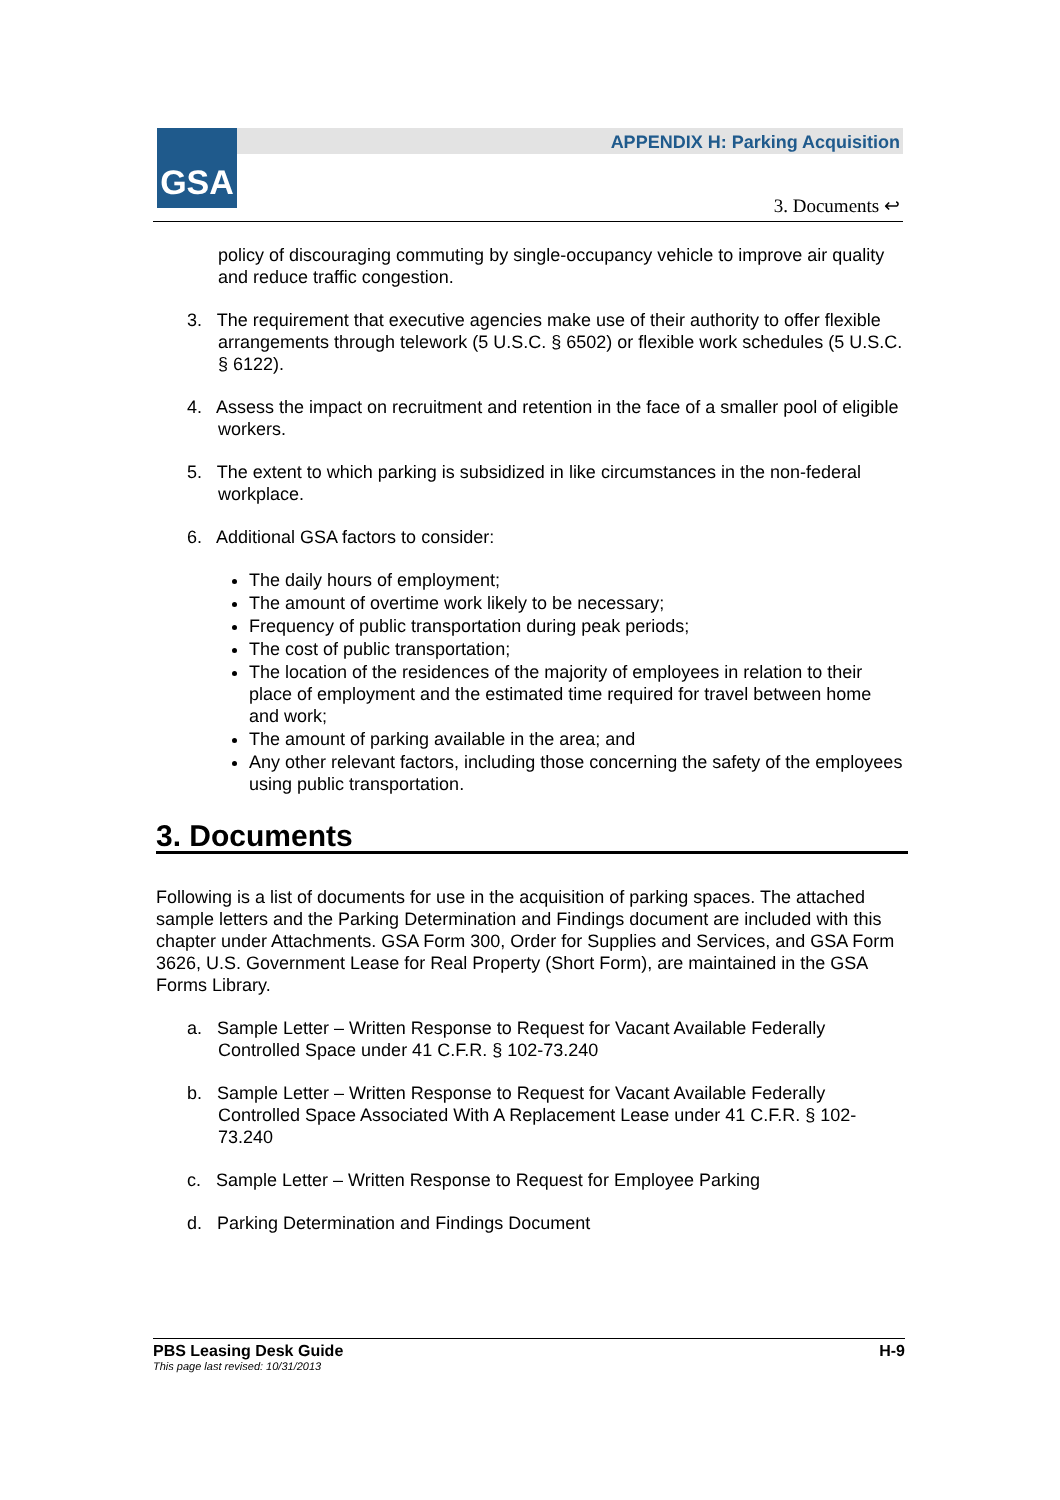GSA
APPENDIX H: Parking Acquisition
3. Documents ↩
policy of discouraging commuting by single-occupancy vehicle to improve air quality and reduce traffic congestion.
3. The requirement that executive agencies make use of their authority to offer flexible arrangements through telework (5 U.S.C. § 6502) or flexible work schedules (5 U.S.C. § 6122).
4. Assess the impact on recruitment and retention in the face of a smaller pool of eligible workers.
5. The extent to which parking is subsidized in like circumstances in the non-federal workplace.
6. Additional GSA factors to consider:
The daily hours of employment;
The amount of overtime work likely to be necessary;
Frequency of public transportation during peak periods;
The cost of public transportation;
The location of the residences of the majority of employees in relation to their place of employment and the estimated time required for travel between home and work;
The amount of parking available in the area; and
Any other relevant factors, including those concerning the safety of the employees using public transportation.
3. Documents
Following is a list of documents for use in the acquisition of parking spaces. The attached sample letters and the Parking Determination and Findings document are included with this chapter under Attachments. GSA Form 300, Order for Supplies and Services, and GSA Form 3626, U.S. Government Lease for Real Property (Short Form), are maintained in the GSA Forms Library.
a. Sample Letter – Written Response to Request for Vacant Available Federally Controlled Space under 41 C.F.R. § 102-73.240
b. Sample Letter – Written Response to Request for Vacant Available Federally Controlled Space Associated With A Replacement Lease under 41 C.F.R. § 102-73.240
c. Sample Letter – Written Response to Request for Employee Parking
d. Parking Determination and Findings Document
PBS Leasing Desk Guide
This page last revised: 10/31/2013 H-9